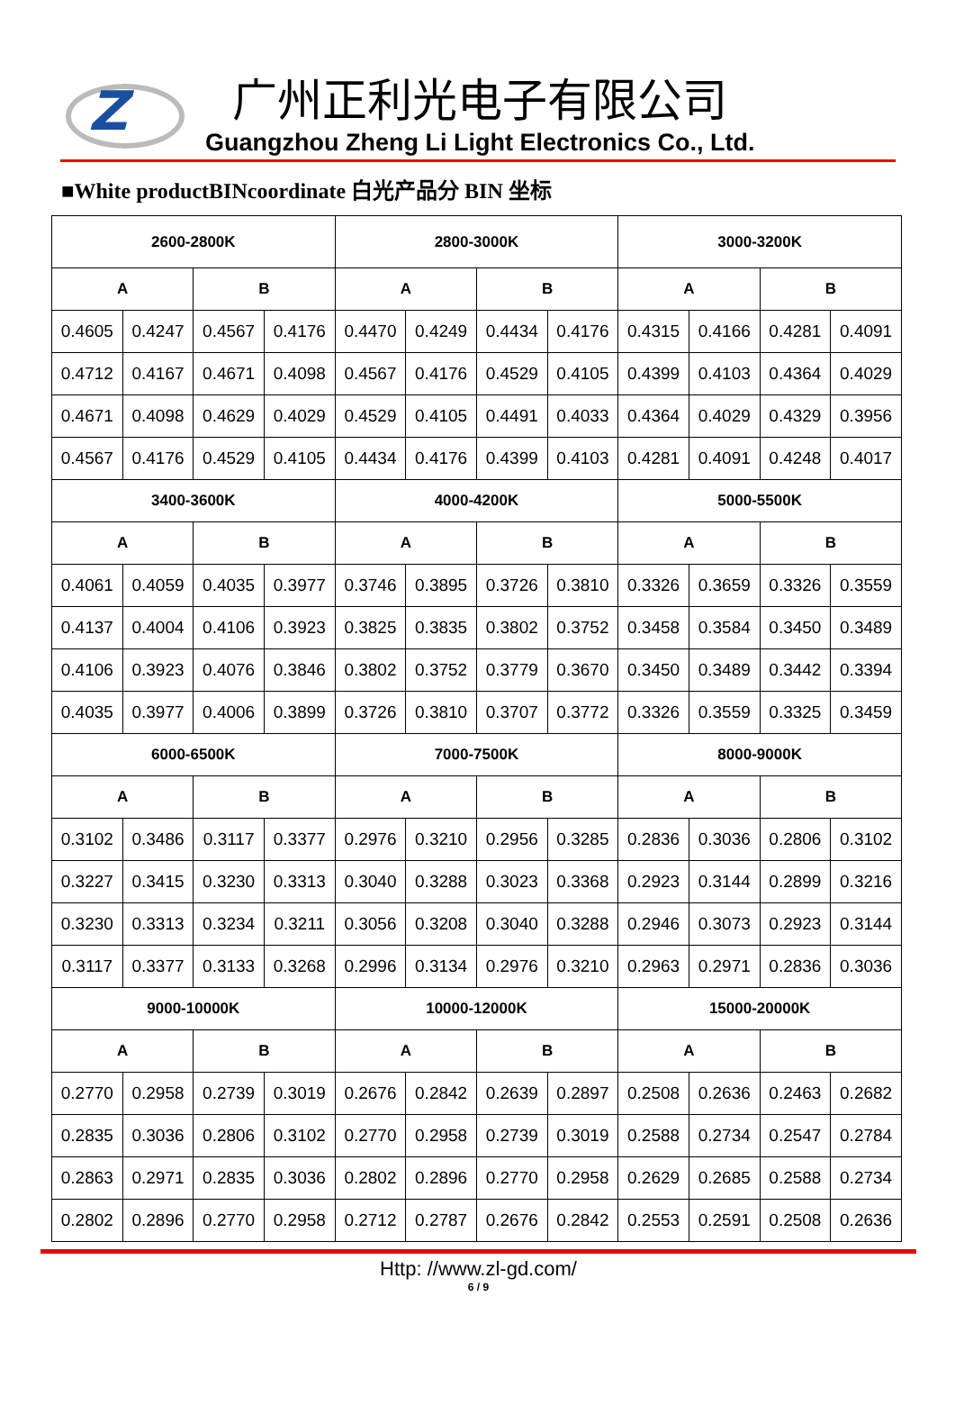Z
广州正利光电子有限公司
Guangzhou Zheng Li Light Electronics Co., Ltd.
■White productBINcoordinate 白光产品分 BIN 坐标
| 2600-2800K | | | | 2800-3000K | | | | 3000-3200K | | | |
| --- | --- | --- | --- | --- | --- | --- | --- | --- | --- | --- | --- |
| A | | B | | A | | B | | A | | B | |
| 0.4605 | 0.4247 | 0.4567 | 0.4176 | 0.4470 | 0.4249 | 0.4434 | 0.4176 | 0.4315 | 0.4166 | 0.4281 | 0.4091 |
| 0.4712 | 0.4167 | 0.4671 | 0.4098 | 0.4567 | 0.4176 | 0.4529 | 0.4105 | 0.4399 | 0.4103 | 0.4364 | 0.4029 |
| 0.4671 | 0.4098 | 0.4629 | 0.4029 | 0.4529 | 0.4105 | 0.4491 | 0.4033 | 0.4364 | 0.4029 | 0.4329 | 0.3956 |
| 0.4567 | 0.4176 | 0.4529 | 0.4105 | 0.4434 | 0.4176 | 0.4399 | 0.4103 | 0.4281 | 0.4091 | 0.4248 | 0.4017 |
| 3400-3600K | | | | 4000-4200K | | | | 5000-5500K | | | |
| A | | B | | A | | B | | A | | B | |
| 0.4061 | 0.4059 | 0.4035 | 0.3977 | 0.3746 | 0.3895 | 0.3726 | 0.3810 | 0.3326 | 0.3659 | 0.3326 | 0.3559 |
| 0.4137 | 0.4004 | 0.4106 | 0.3923 | 0.3825 | 0.3835 | 0.3802 | 0.3752 | 0.3458 | 0.3584 | 0.3450 | 0.3489 |
| 0.4106 | 0.3923 | 0.4076 | 0.3846 | 0.3802 | 0.3752 | 0.3779 | 0.3670 | 0.3450 | 0.3489 | 0.3442 | 0.3394 |
| 0.4035 | 0.3977 | 0.4006 | 0.3899 | 0.3726 | 0.3810 | 0.3707 | 0.3772 | 0.3326 | 0.3559 | 0.3325 | 0.3459 |
| 6000-6500K | | | | 7000-7500K | | | | 8000-9000K | | | |
| A | | B | | A | | B | | A | | B | |
| 0.3102 | 0.3486 | 0.3117 | 0.3377 | 0.2976 | 0.3210 | 0.2956 | 0.3285 | 0.2836 | 0.3036 | 0.2806 | 0.3102 |
| 0.3227 | 0.3415 | 0.3230 | 0.3313 | 0.3040 | 0.3288 | 0.3023 | 0.3368 | 0.2923 | 0.3144 | 0.2899 | 0.3216 |
| 0.3230 | 0.3313 | 0.3234 | 0.3211 | 0.3056 | 0.3208 | 0.3040 | 0.3288 | 0.2946 | 0.3073 | 0.2923 | 0.3144 |
| 0.3117 | 0.3377 | 0.3133 | 0.3268 | 0.2996 | 0.3134 | 0.2976 | 0.3210 | 0.2963 | 0.2971 | 0.2836 | 0.3036 |
| 9000-10000K | | | | 10000-12000K | | | | 15000-20000K | | | |
| A | | B | | A | | B | | A | | B | |
| 0.2770 | 0.2958 | 0.2739 | 0.3019 | 0.2676 | 0.2842 | 0.2639 | 0.2897 | 0.2508 | 0.2636 | 0.2463 | 0.2682 |
| 0.2835 | 0.3036 | 0.2806 | 0.3102 | 0.2770 | 0.2958 | 0.2739 | 0.3019 | 0.2588 | 0.2734 | 0.2547 | 0.2784 |
| 0.2863 | 0.2971 | 0.2835 | 0.3036 | 0.2802 | 0.2896 | 0.2770 | 0.2958 | 0.2629 | 0.2685 | 0.2588 | 0.2734 |
| 0.2802 | 0.2896 | 0.2770 | 0.2958 | 0.2712 | 0.2787 | 0.2676 | 0.2842 | 0.2553 | 0.2591 | 0.2508 | 0.2636 |
Http: //www.zl-gd.com/
6 / 9